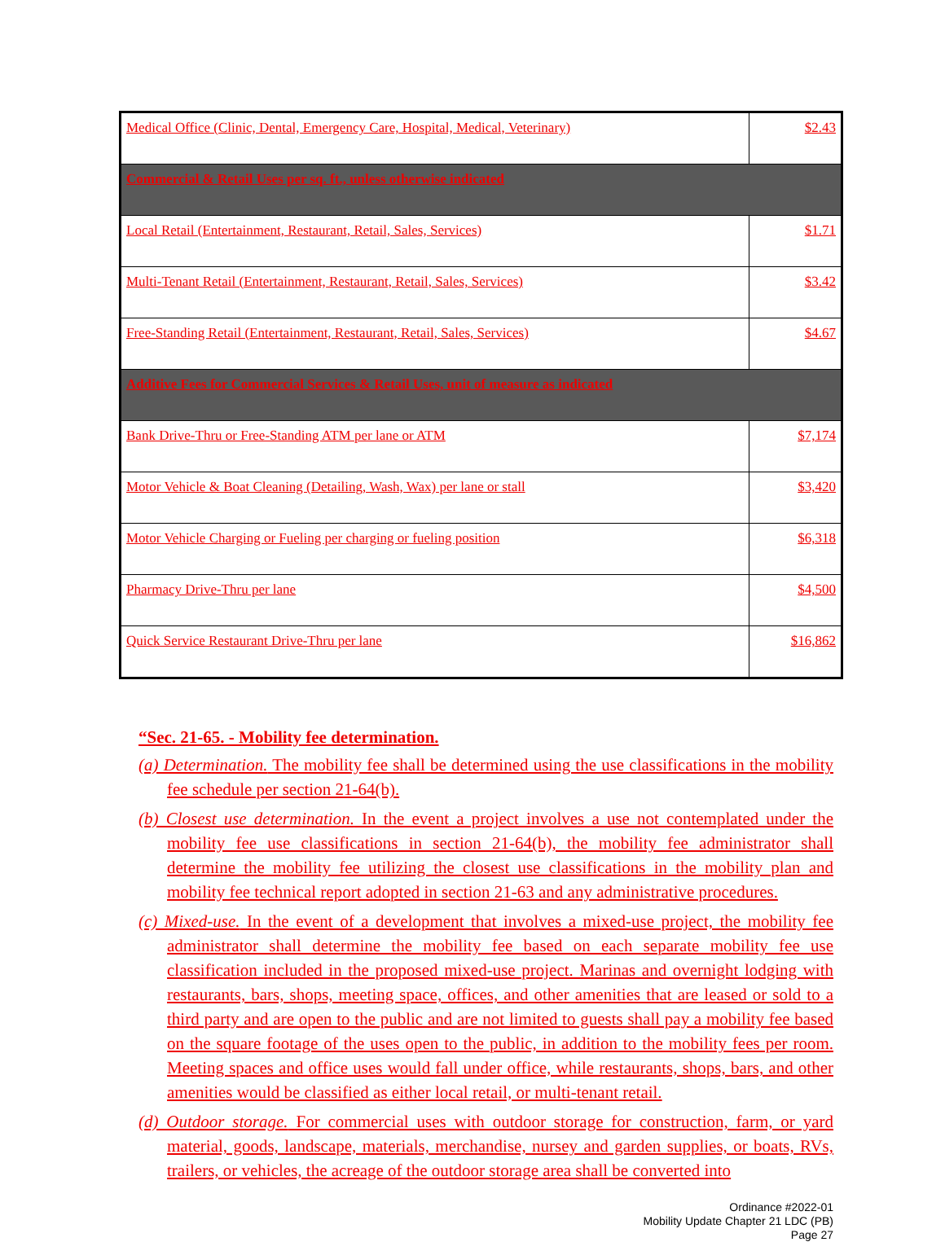| Medical Office (Clinic, Dental, Emergency Care, Hospital, Medical, Veterinary) | $2.43 |
| Commercial & Retail Uses per sq. ft., unless otherwise indicated | |
| Local Retail (Entertainment, Restaurant, Retail, Sales, Services) | $1.71 |
| Multi-Tenant Retail (Entertainment, Restaurant, Retail, Sales, Services) | $3.42 |
| Free-Standing Retail (Entertainment, Restaurant, Retail, Sales, Services) | $4.67 |
| Additive Fees for Commercial Services & Retail Uses, unit of measure as indicated | |
| Bank Drive-Thru or Free-Standing ATM per lane or ATM | $7,174 |
| Motor Vehicle & Boat Cleaning (Detailing, Wash, Wax) per lane or stall | $3,420 |
| Motor Vehicle Charging or Fueling per charging or fueling position | $6,318 |
| Pharmacy Drive-Thru per lane | $4,500 |
| Quick Service Restaurant Drive-Thru per lane | $16,862 |
“Sec. 21-65. - Mobility fee determination.
(a) Determination. The mobility fee shall be determined using the use classifications in the mobility fee schedule per section 21-64(b).
(b) Closest use determination. In the event a project involves a use not contemplated under the mobility fee use classifications in section 21-64(b), the mobility fee administrator shall determine the mobility fee utilizing the closest use classifications in the mobility plan and mobility fee technical report adopted in section 21-63 and any administrative procedures.
(c) Mixed-use. In the event of a development that involves a mixed-use project, the mobility fee administrator shall determine the mobility fee based on each separate mobility fee use classification included in the proposed mixed-use project. Marinas and overnight lodging with restaurants, bars, shops, meeting space, offices, and other amenities that are leased or sold to a third party and are open to the public and are not limited to guests shall pay a mobility fee based on the square footage of the uses open to the public, in addition to the mobility fees per room. Meeting spaces and office uses would fall under office, while restaurants, shops, bars, and other amenities would be classified as either local retail, or multi-tenant retail.
(d) Outdoor storage. For commercial uses with outdoor storage for construction, farm, or yard material, goods, landscape, materials, merchandise, nursey and garden supplies, or boats, RVs, trailers, or vehicles, the acreage of the outdoor storage area shall be converted into
Ordinance #2022-01
Mobility Update Chapter 21 LDC (PB)
Page 27